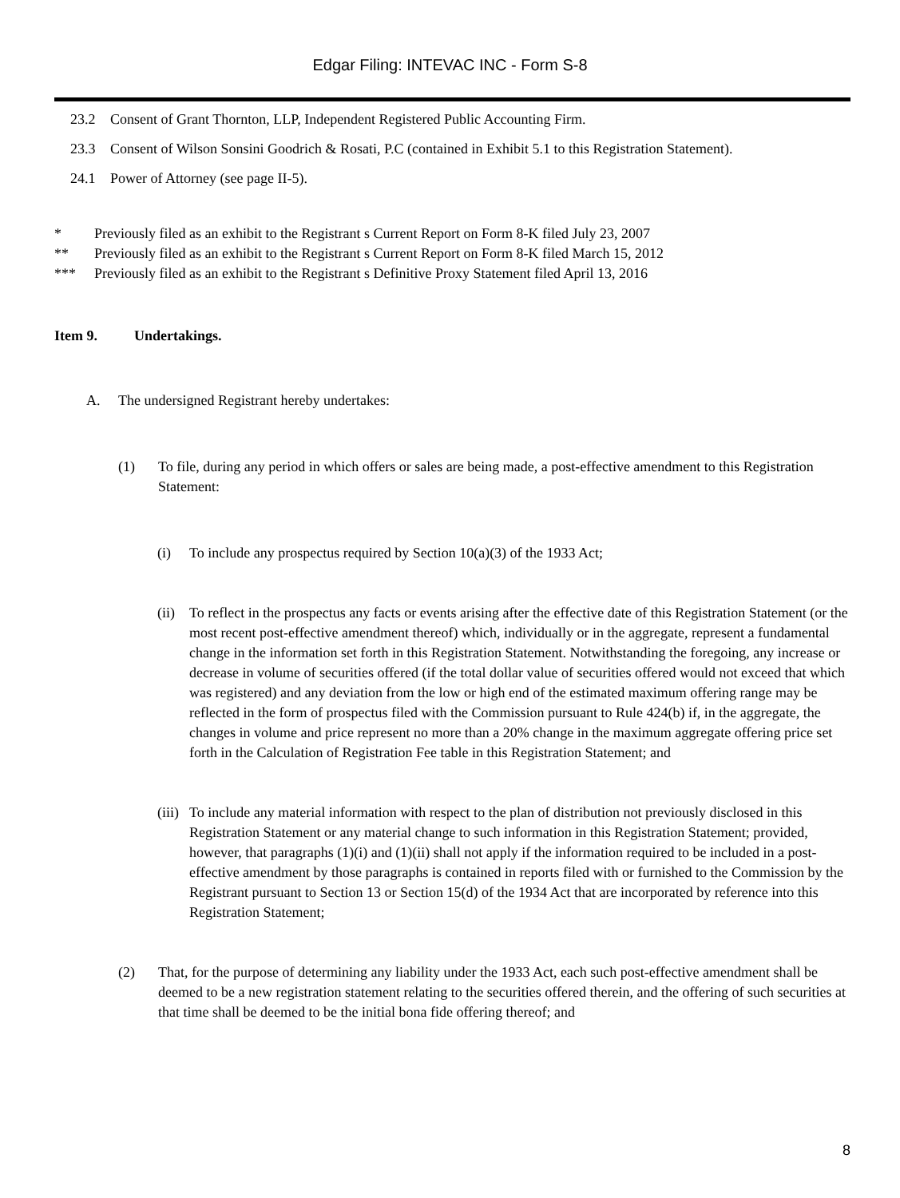Edgar Filing: INTEVAC INC - Form S-8
23.2 Consent of Grant Thornton, LLP, Independent Registered Public Accounting Firm.
23.3 Consent of Wilson Sonsini Goodrich & Rosati, P.C (contained in Exhibit 5.1 to this Registration Statement).
24.1 Power of Attorney (see page II-5).
* Previously filed as an exhibit to the Registrant s Current Report on Form 8-K filed July 23, 2007
** Previously filed as an exhibit to the Registrant s Current Report on Form 8-K filed March 15, 2012
*** Previously filed as an exhibit to the Registrant s Definitive Proxy Statement filed April 13, 2016
Item 9. Undertakings.
A. The undersigned Registrant hereby undertakes:
(1) To file, during any period in which offers or sales are being made, a post-effective amendment to this Registration Statement:
(i) To include any prospectus required by Section 10(a)(3) of the 1933 Act;
(ii) To reflect in the prospectus any facts or events arising after the effective date of this Registration Statement (or the most recent post-effective amendment thereof) which, individually or in the aggregate, represent a fundamental change in the information set forth in this Registration Statement. Notwithstanding the foregoing, any increase or decrease in volume of securities offered (if the total dollar value of securities offered would not exceed that which was registered) and any deviation from the low or high end of the estimated maximum offering range may be reflected in the form of prospectus filed with the Commission pursuant to Rule 424(b) if, in the aggregate, the changes in volume and price represent no more than a 20% change in the maximum aggregate offering price set forth in the Calculation of Registration Fee table in this Registration Statement; and
(iii) To include any material information with respect to the plan of distribution not previously disclosed in this Registration Statement or any material change to such information in this Registration Statement; provided, however, that paragraphs (1)(i) and (1)(ii) shall not apply if the information required to be included in a post-effective amendment by those paragraphs is contained in reports filed with or furnished to the Commission by the Registrant pursuant to Section 13 or Section 15(d) of the 1934 Act that are incorporated by reference into this Registration Statement;
(2) That, for the purpose of determining any liability under the 1933 Act, each such post-effective amendment shall be deemed to be a new registration statement relating to the securities offered therein, and the offering of such securities at that time shall be deemed to be the initial bona fide offering thereof; and
8